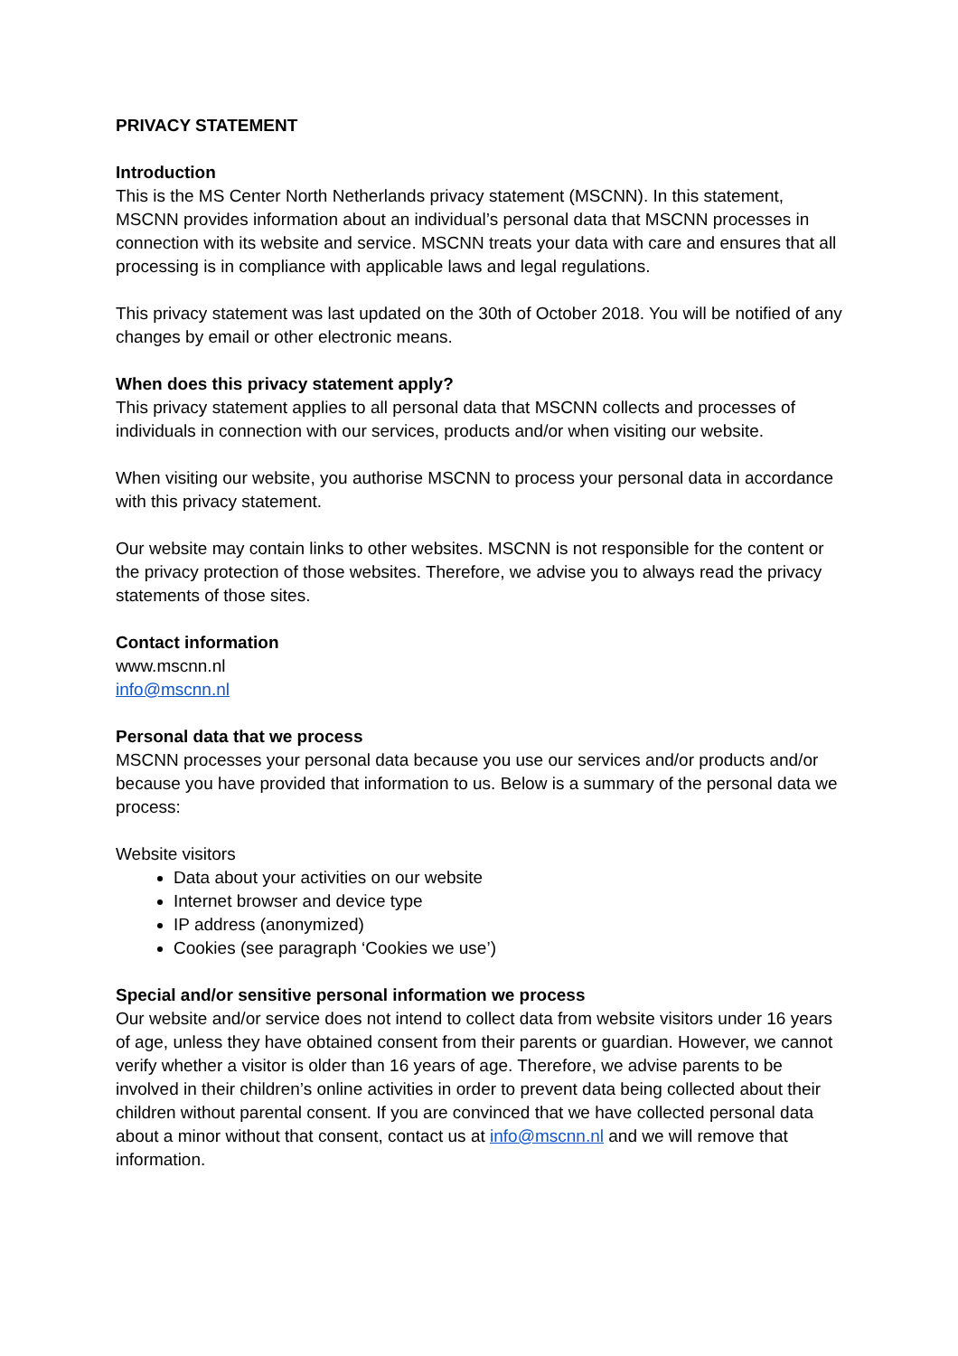PRIVACY STATEMENT
Introduction
This is the MS Center North Netherlands privacy statement (MSCNN). In this statement, MSCNN provides information about an individual’s personal data that MSCNN processes in connection with its website and service. MSCNN treats your data with care and ensures that all processing is in compliance with applicable laws and legal regulations.
This privacy statement was last updated on the 30th of October 2018. You will be notified of any changes by email or other electronic means.
When does this privacy statement apply?
This privacy statement applies to all personal data that MSCNN collects and processes of individuals in connection with our services, products and/or when visiting our website.
When visiting our website, you authorise MSCNN to process your personal data in accordance with this privacy statement.
Our website may contain links to other websites. MSCNN is not responsible for the content or the privacy protection of those websites. Therefore, we advise you to always read the privacy statements of those sites.
Contact information
www.mscnn.nl
info@mscnn.nl
Personal data that we process
MSCNN processes your personal data because you use our services and/or products and/or because you have provided that information to us. Below is a summary of the personal data we process:
Website visitors
Data about your activities on our website
Internet browser and device type
IP address (anonymized)
Cookies (see paragraph ‘Cookies we use’)
Special and/or sensitive personal information we process
Our website and/or service does not intend to collect data from website visitors under 16 years of age, unless they have obtained consent from their parents or guardian. However, we cannot verify whether a visitor is older than 16 years of age. Therefore, we advise parents to be involved in their children’s online activities in order to prevent data being collected about their children without parental consent. If you are convinced that we have collected personal data about a minor without that consent, contact us at info@mscnn.nl and we will remove that information.